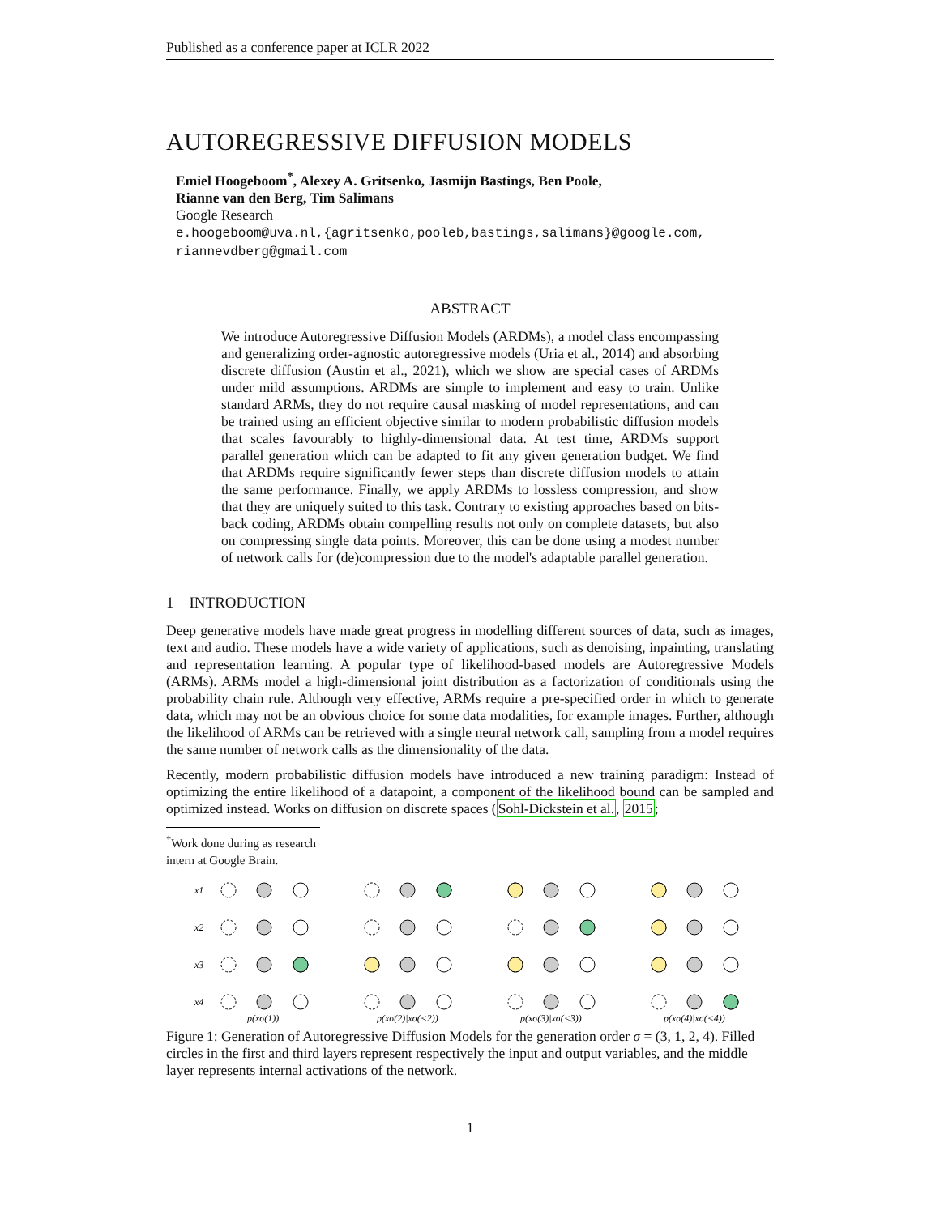Published as a conference paper at ICLR 2022
AUTOREGRESSIVE DIFFUSION MODELS
Emiel Hoogeboom<sup>*</sup>, Alexey A. Gritsenko, Jasmijn Bastings, Ben Poole,
Rianne van den Berg, Tim Salimans
Google Research
e.hoogeboom@uva.nl,{agritsenko,pooleb,bastings,salimans}@google.com,
riannevdberg@gmail.com
ABSTRACT
We introduce Autoregressive Diffusion Models (ARDMs), a model class encompassing and generalizing order-agnostic autoregressive models (Uria et al., 2014) and absorbing discrete diffusion (Austin et al., 2021), which we show are special cases of ARDMs under mild assumptions. ARDMs are simple to implement and easy to train. Unlike standard ARMs, they do not require causal masking of model representations, and can be trained using an efficient objective similar to modern probabilistic diffusion models that scales favourably to highly-dimensional data. At test time, ARDMs support parallel generation which can be adapted to fit any given generation budget. We find that ARDMs require significantly fewer steps than discrete diffusion models to attain the same performance. Finally, we apply ARDMs to lossless compression, and show that they are uniquely suited to this task. Contrary to existing approaches based on bits-back coding, ARDMs obtain compelling results not only on complete datasets, but also on compressing single data points. Moreover, this can be done using a modest number of network calls for (de)compression due to the model's adaptable parallel generation.
1 INTRODUCTION
Deep generative models have made great progress in modelling different sources of data, such as images, text and audio. These models have a wide variety of applications, such as denoising, inpainting, translating and representation learning. A popular type of likelihood-based models are Autoregressive Models (ARMs). ARMs model a high-dimensional joint distribution as a factorization of conditionals using the probability chain rule. Although very effective, ARMs require a pre-specified order in which to generate data, which may not be an obvious choice for some data modalities, for example images. Further, although the likelihood of ARMs can be retrieved with a single neural network call, sampling from a model requires the same number of network calls as the dimensionality of the data.
Recently, modern probabilistic diffusion models have introduced a new training paradigm: Instead of optimizing the entire likelihood of a datapoint, a component of the likelihood bound can be sampled and optimized instead. Works on diffusion on discrete spaces (Sohl-Dickstein et al., 2015;
<sup>*</sup> Work done during as research intern at Google Brain.
x1
x2
x3
x4
p(xσ(1))
p(xσ(2)|xσ(<2))
p(xσ(3)|xσ(<3))
p(xσ(4)|xσ(<4))
Figure 1: Generation of Autoregressive Diffusion Models for the generation order σ = (3, 1, 2, 4). Filled circles in the first and third layers represent respectively the input and output variables, and the middle layer represents internal activations of the network.
1